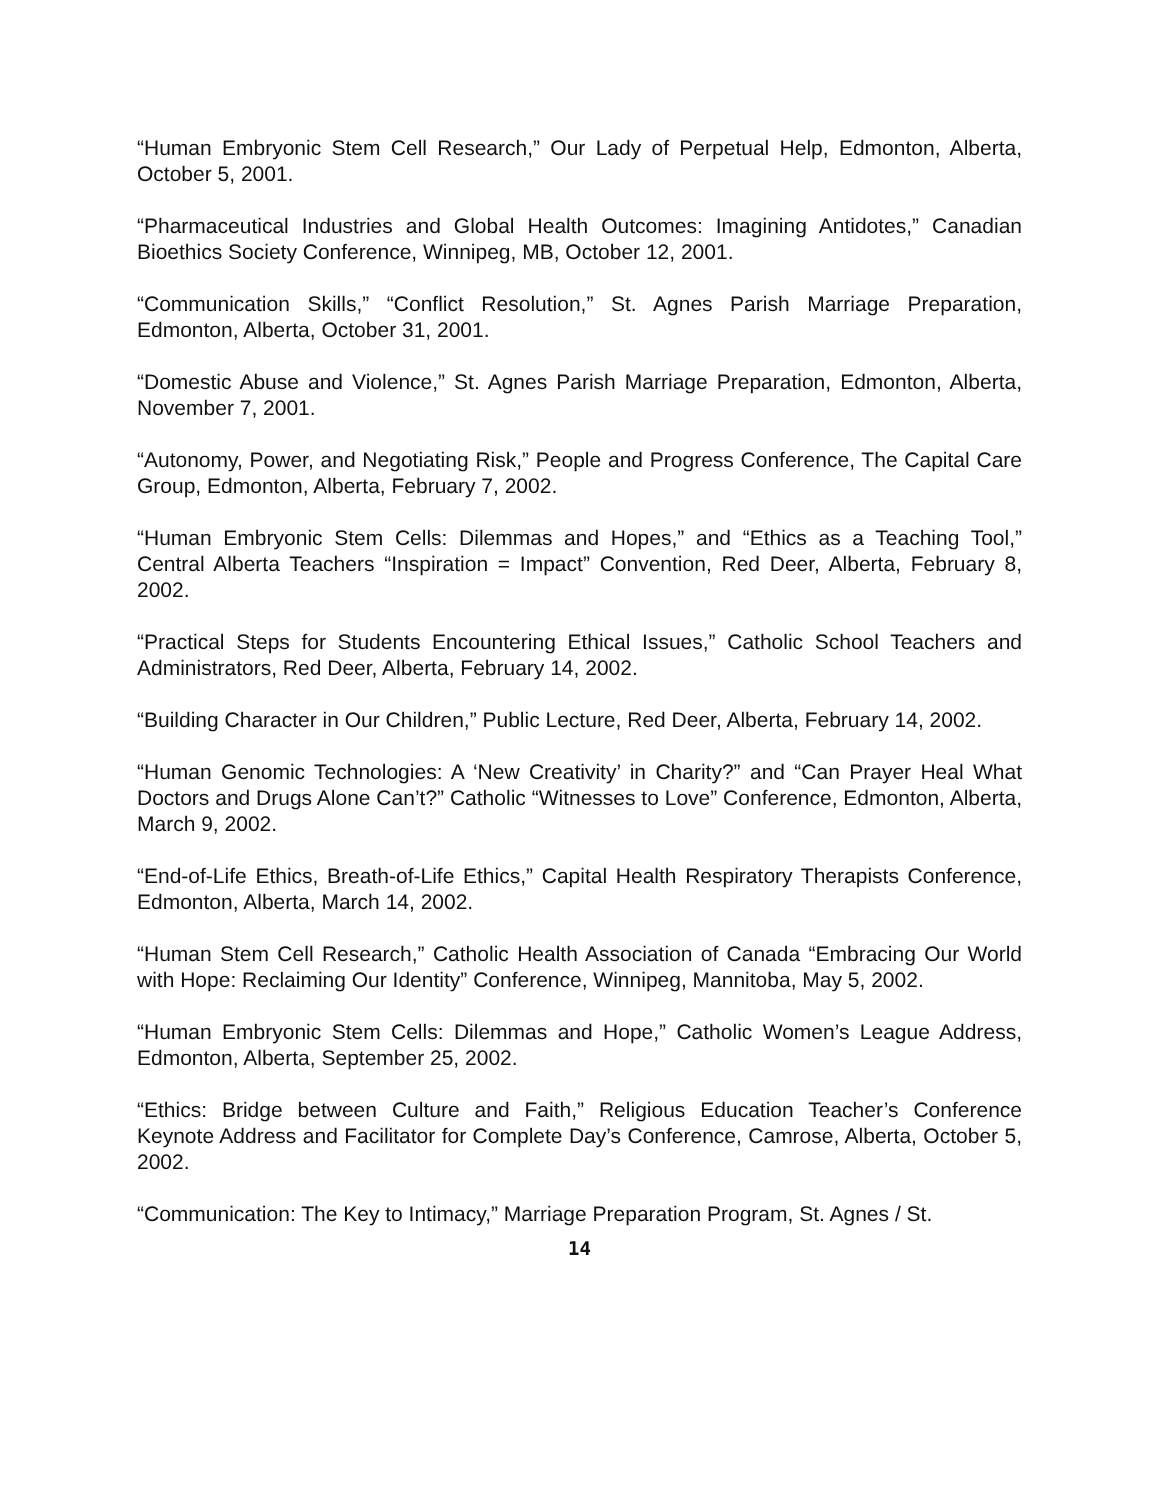“Human Embryonic Stem Cell Research,” Our Lady of Perpetual Help, Edmonton, Alberta, October 5, 2001.
“Pharmaceutical Industries and Global Health Outcomes: Imagining Antidotes,” Canadian Bioethics Society Conference, Winnipeg, MB, October 12, 2001.
“Communication Skills,” “Conflict Resolution,” St. Agnes Parish Marriage Preparation, Edmonton, Alberta, October 31, 2001.
“Domestic Abuse and Violence,” St. Agnes Parish Marriage Preparation, Edmonton, Alberta, November 7, 2001.
“Autonomy, Power, and Negotiating Risk,” People and Progress Conference, The Capital Care Group, Edmonton, Alberta, February 7, 2002.
“Human Embryonic Stem Cells: Dilemmas and Hopes,” and “Ethics as a Teaching Tool,” Central Alberta Teachers “Inspiration = Impact” Convention, Red Deer, Alberta, February 8, 2002.
“Practical Steps for Students Encountering Ethical Issues,” Catholic School Teachers and Administrators, Red Deer, Alberta, February 14, 2002.
“Building Character in Our Children,” Public Lecture, Red Deer, Alberta, February 14, 2002.
“Human Genomic Technologies: A ‘New Creativity’ in Charity?” and “Can Prayer Heal What Doctors and Drugs Alone Can’t?” Catholic “Witnesses to Love” Conference, Edmonton, Alberta, March 9, 2002.
“End-of-Life Ethics, Breath-of-Life Ethics,” Capital Health Respiratory Therapists Conference, Edmonton, Alberta, March 14, 2002.
“Human Stem Cell Research,” Catholic Health Association of Canada “Embracing Our World with Hope: Reclaiming Our Identity” Conference, Winnipeg, Mannitoba, May 5, 2002.
“Human Embryonic Stem Cells: Dilemmas and Hope,” Catholic Women’s League Address, Edmonton, Alberta, September 25, 2002.
“Ethics: Bridge between Culture and Faith,” Religious Education Teacher’s Conference Keynote Address and Facilitator for Complete Day’s Conference, Camrose, Alberta, October 5, 2002.
“Communication: The Key to Intimacy,” Marriage Preparation Program, St. Agnes / St.
14